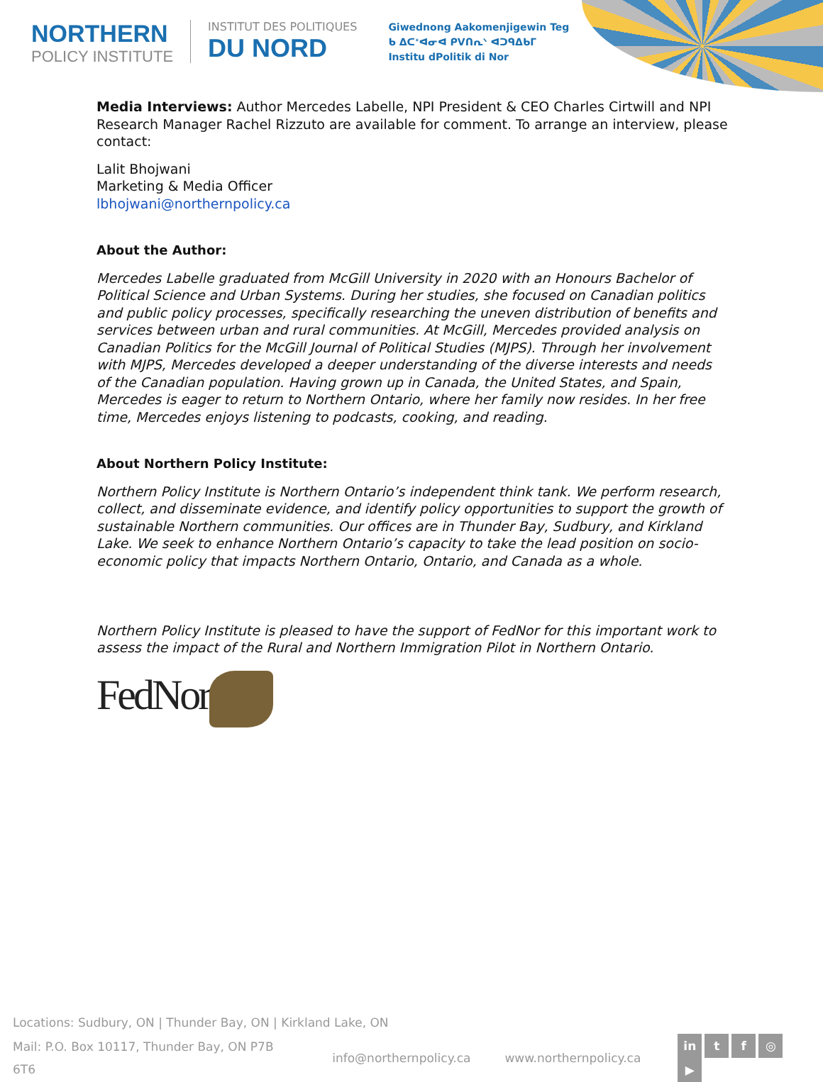NORTHERN
POLICY INSTITUTE
INSTITUT DES POLITIQUES
DU NORD
Giwednong Aakomenjigewin Teg
ᑲ ᐃᑕᕀᐊᓂᐊ ᑭᐯᑎᕆᐠ ᐊᑐᑫᐃᑲᒥ
Institu dPolitik di Nor
Media Interviews: Author Mercedes Labelle, NPI President & CEO Charles Cirtwill and NPI Research Manager Rachel Rizzuto are available for comment. To arrange an interview, please contact:
Lalit Bhojwani
Marketing & Media Officer
lbhojwani@northernpolicy.ca
About the Author:
Mercedes Labelle graduated from McGill University in 2020 with an Honours Bachelor of Political Science and Urban Systems. During her studies, she focused on Canadian politics and public policy processes, specifically researching the uneven distribution of benefits and services between urban and rural communities. At McGill, Mercedes provided analysis on Canadian Politics for the McGill Journal of Political Studies (MJPS). Through her involvement with MJPS, Mercedes developed a deeper understanding of the diverse interests and needs of the Canadian population. Having grown up in Canada, the United States, and Spain, Mercedes is eager to return to Northern Ontario, where her family now resides. In her free time, Mercedes enjoys listening to podcasts, cooking, and reading.
About Northern Policy Institute:
Northern Policy Institute is Northern Ontario’s independent think tank. We perform research, collect, and disseminate evidence, and identify policy opportunities to support the growth of sustainable Northern communities. Our offices are in Thunder Bay, Sudbury, and Kirkland Lake. We seek to enhance Northern Ontario’s capacity to take the lead position on socio-economic policy that impacts Northern Ontario, Ontario, and Canada as a whole.
Northern Policy Institute is pleased to have the support of FedNor for this important work to assess the impact of the Rural and Northern Immigration Pilot in Northern Ontario.
FedNor
Locations: Sudbury, ON | Thunder Bay, ON | Kirkland Lake, ON
Mail: P.O. Box 10117, Thunder Bay, ON P7B 6T6 info@northernpolicy.ca www.northernpolicy.ca in tf ◎ ▶